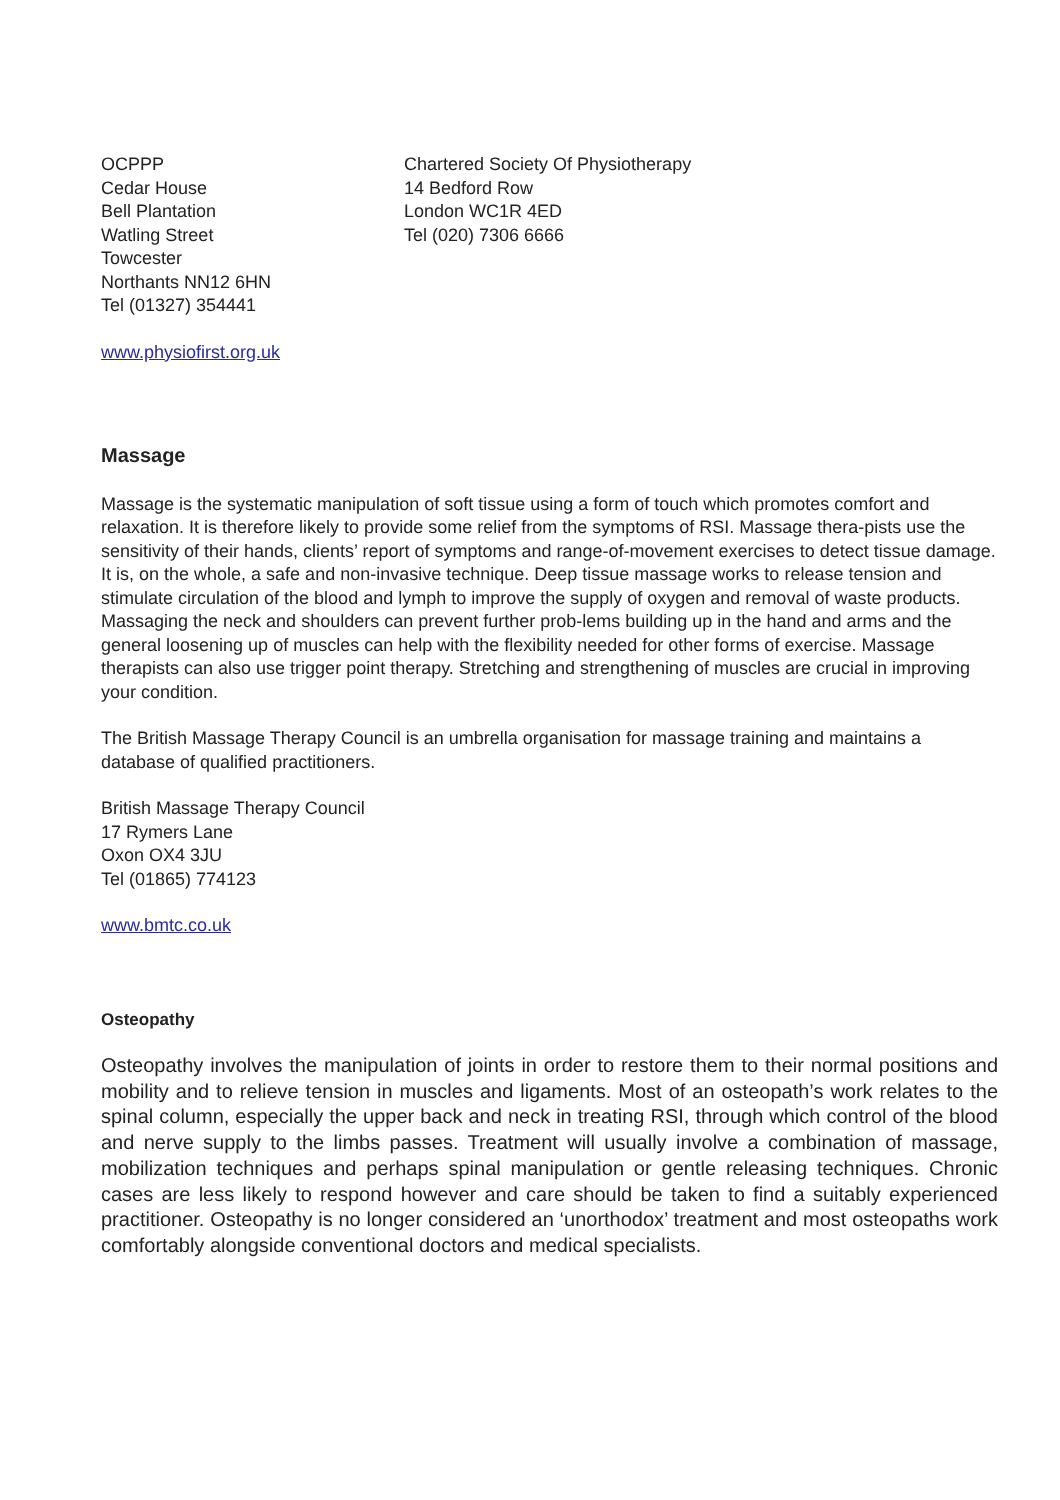OCPPP
Cedar House
Bell Plantation
Watling Street
Towcester
Northants NN12 6HN
Tel (01327) 354441
Chartered Society Of Physiotherapy
14 Bedford Row
London WC1R 4ED
Tel (020) 7306 6666
www.physiofirst.org.uk
Massage
Massage is the systematic manipulation of soft tissue using a form of touch which promotes comfort and relaxation. It is therefore likely to provide some relief from the symptoms of RSI. Massage thera-pists use the sensitivity of their hands, clients’ report of symptoms and range-of-movement exercises to detect tissue damage. It is, on the whole, a safe and non-invasive technique. Deep tissue massage works to release tension and stimulate circulation of the blood and lymph to improve the supply of oxygen and removal of waste products. Massaging the neck and shoulders can prevent further prob-lems building up in the hand and arms and the general loosening up of muscles can help with the flexibility needed for other forms of exercise. Massage therapists can also use trigger point therapy. Stretching and strengthening of muscles are crucial in improving your condition.
The British Massage Therapy Council is an umbrella organisation for massage training and maintains a database of qualified practitioners.
British Massage Therapy Council
17 Rymers Lane
Oxon OX4 3JU
Tel (01865) 774123
www.bmtc.co.uk
Osteopathy
Osteopathy involves the manipulation of joints in order to restore them to their normal positions and mobility and to relieve tension in muscles and ligaments. Most of an osteopath’s work relates to the spinal column, especially the upper back and neck in treating RSI, through which control of the blood and nerve supply to the limbs passes. Treatment will usually involve a combination of massage, mobilization techniques and perhaps spinal manipulation or gentle releasing techniques. Chronic cases are less likely to respond however and care should be taken to find a suitably experienced practitioner. Osteopathy is no longer considered an ‘unorthodox’ treatment and most osteopaths work comfortably alongside conventional doctors and medical specialists.